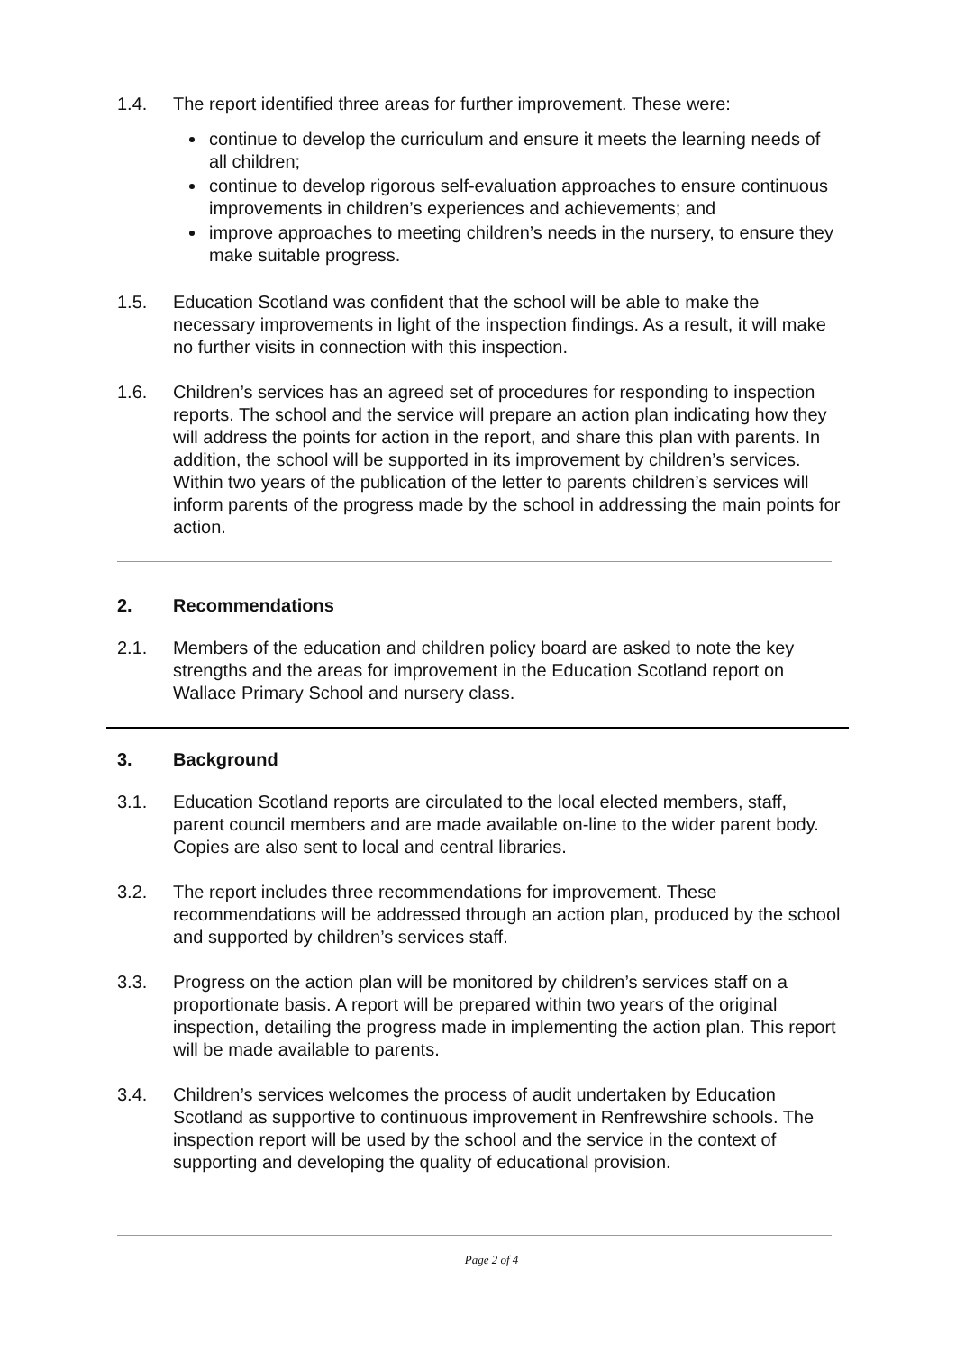1.4. The report identified three areas for further improvement. These were:
continue to develop the curriculum and ensure it meets the learning needs of all children;
continue to develop rigorous self-evaluation approaches to ensure continuous improvements in children’s experiences and achievements; and
improve approaches to meeting children’s needs in the nursery, to ensure they make suitable progress.
1.5. Education Scotland was confident that the school will be able to make the necessary improvements in light of the inspection findings. As a result, it will make no further visits in connection with this inspection.
1.6. Children’s services has an agreed set of procedures for responding to inspection reports. The school and the service will prepare an action plan indicating how they will address the points for action in the report, and share this plan with parents. In addition, the school will be supported in its improvement by children’s services. Within two years of the publication of the letter to parents children’s services will inform parents of the progress made by the school in addressing the main points for action.
2. Recommendations
2.1. Members of the education and children policy board are asked to note the key strengths and the areas for improvement in the Education Scotland report on Wallace Primary School and nursery class.
3. Background
3.1. Education Scotland reports are circulated to the local elected members, staff, parent council members and are made available on-line to the wider parent body. Copies are also sent to local and central libraries.
3.2. The report includes three recommendations for improvement. These recommendations will be addressed through an action plan, produced by the school and supported by children’s services staff.
3.3. Progress on the action plan will be monitored by children’s services staff on a proportionate basis. A report will be prepared within two years of the original inspection, detailing the progress made in implementing the action plan. This report will be made available to parents.
3.4. Children’s services welcomes the process of audit undertaken by Education Scotland as supportive to continuous improvement in Renfrewshire schools. The inspection report will be used by the school and the service in the context of supporting and developing the quality of educational provision.
Page 2 of 4